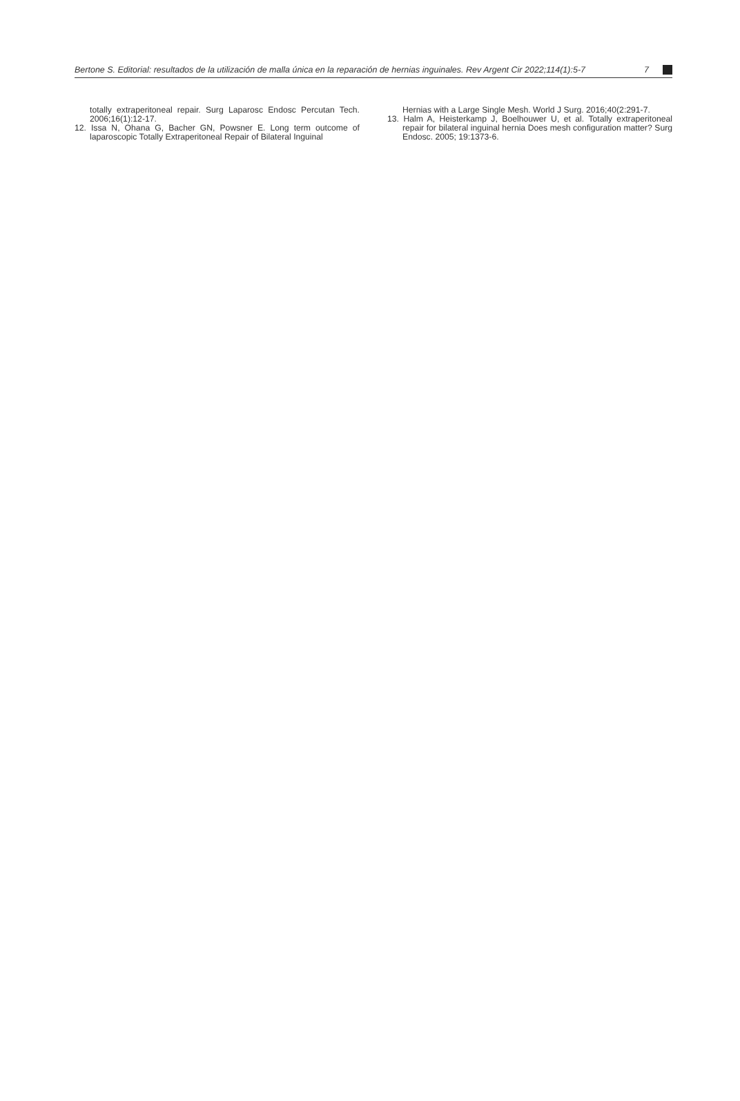Bertone S. Editorial: resultados de la utilización de malla única en la reparación de hernias inguinales. Rev Argent Cir 2022;114(1):5-7 7
totally extraperitoneal repair. Surg Laparosc Endosc Percutan Tech. 2006;16(1):12-17.
12. Issa N, Ohana G, Bacher GN, Powsner E. Long term outcome of laparoscopic Totally Extraperitoneal Repair of Bilateral Inguinal
Hernias with a Large Single Mesh. World J Surg. 2016;40(2:291-7.
13. Halm A, Heisterkamp J, Boelhouwer U, et al. Totally extraperitoneal repair for bilateral inguinal hernia Does mesh configuration matter? Surg Endosc. 2005; 19:1373-6.